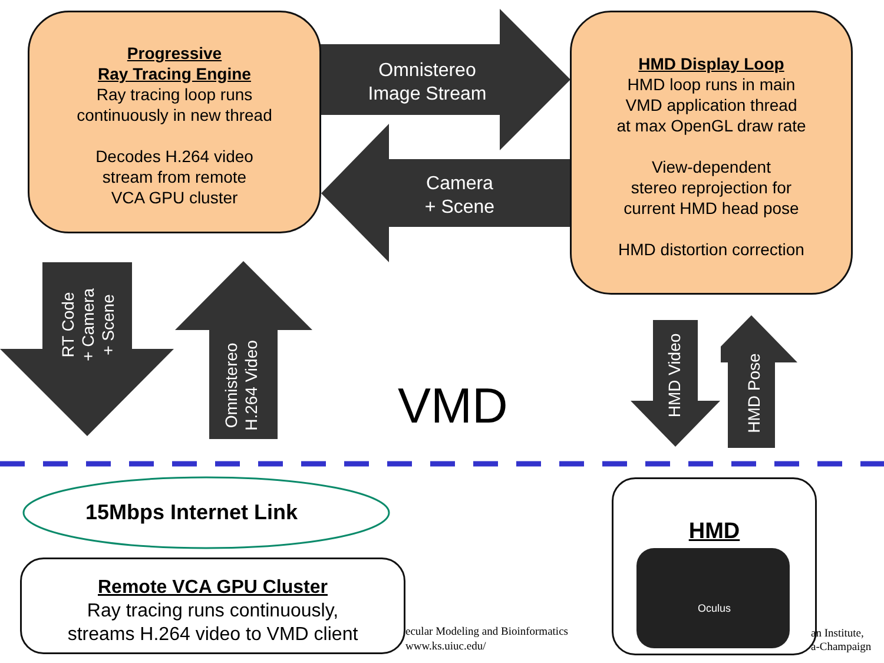Progressive
Ray Tracing Engine
Ray tracing loop runs
continuously in new thread
Decodes H.264 video
stream from remote
VCA GPU cluster
HMD Display Loop
HMD loop runs in main
VMD application thread
at max OpenGL draw rate
View-dependent
stereo reprojection for
current HMD head pose
HMD distortion correction
Omnistereo
Image Stream
Camera
+ Scene
RT Code
+ Camera
+ Scene
Omnistereo
H.264 Video
HMD Video
HMD Pose
VMD
15Mbps Internet Link
Remote VCA GPU Cluster
Ray tracing runs continuously,
streams H.264 video to VMD client
ecular Modeling and Bioinformatics
www.ks.uiuc.edu/
an Institute,
a-Champaign
HMD
Oculus